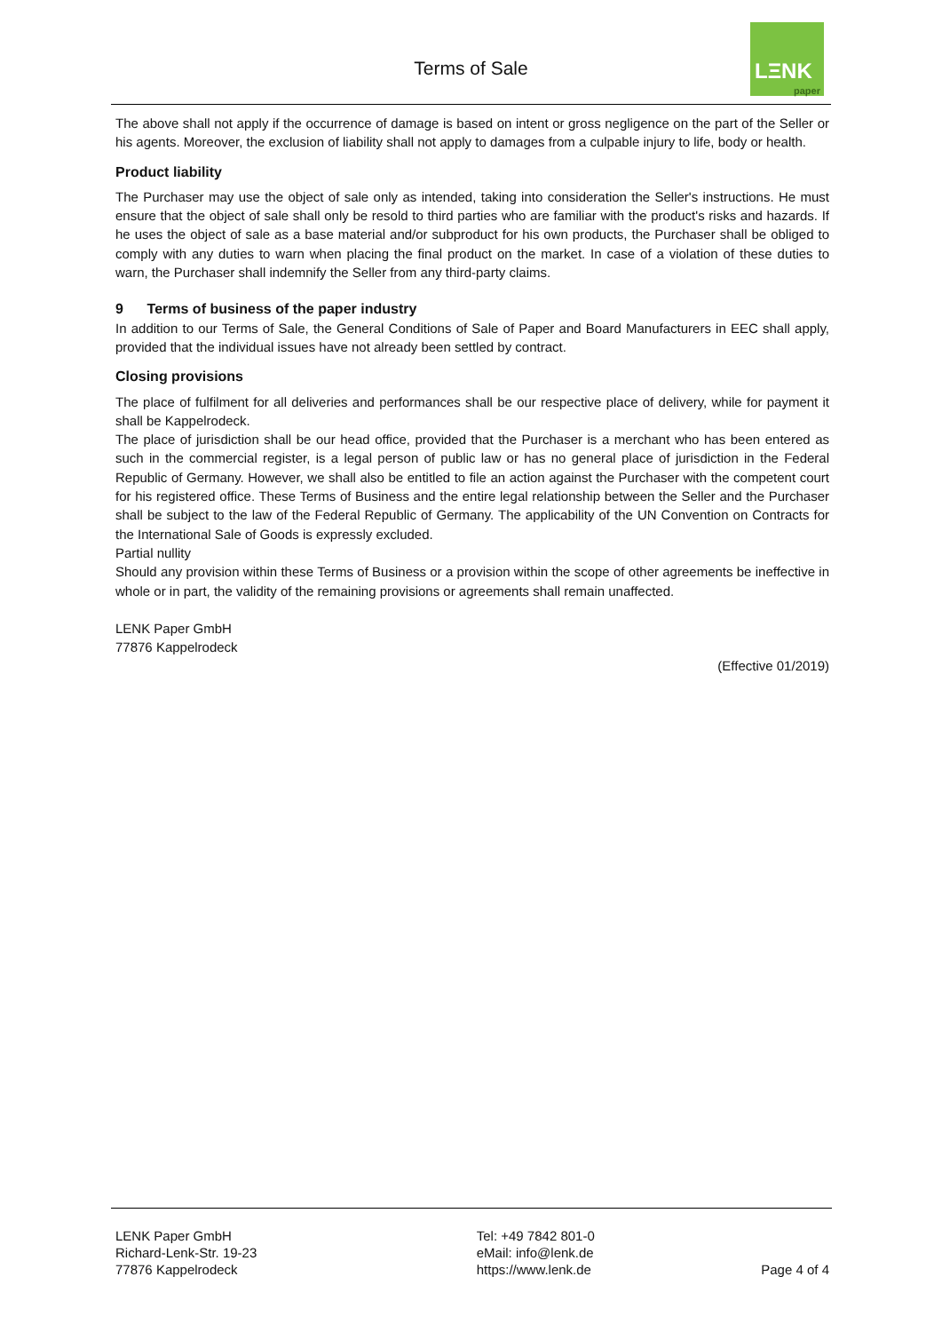Terms of Sale
LΞNK
paper
The above shall not apply if the occurrence of damage is based on intent or gross negligence on the part of the Seller or his agents. Moreover, the exclusion of liability shall not apply to damages from a culpable injury to life, body or health.
Product liability
The Purchaser may use the object of sale only as intended, taking into consideration the Seller's instructions. He must ensure that the object of sale shall only be resold to third parties who are familiar with the product's risks and hazards. If he uses the object of sale as a base material and/or subproduct for his own products, the Purchaser shall be obliged to comply with any duties to warn when placing the final product on the market. In case of a violation of these duties to warn, the Purchaser shall indemnify the Seller from any third-party claims.
9 Terms of business of the paper industry
In addition to our Terms of Sale, the General Conditions of Sale of Paper and Board Manufacturers in EEC shall apply, provided that the individual issues have not already been settled by contract.
Closing provisions
The place of fulfilment for all deliveries and performances shall be our respective place of delivery, while for payment it shall be Kappelrodeck.
The place of jurisdiction shall be our head office, provided that the Purchaser is a merchant who has been entered as such in the commercial register, is a legal person of public law or has no general place of jurisdiction in the Federal Republic of Germany. However, we shall also be entitled to file an action against the Purchaser with the competent court for his registered office. These Terms of Business and the entire legal relationship between the Seller and the Purchaser shall be subject to the law of the Federal Republic of Germany. The applicability of the UN Convention on Contracts for the International Sale of Goods is expressly excluded.
Partial nullity
Should any provision within these Terms of Business or a provision within the scope of other agreements be ineffective in whole or in part, the validity of the remaining provisions or agreements shall remain unaffected.
LENK Paper GmbH
77876 Kappelrodeck
(Effective 01/2019)
LENK Paper GmbH
Richard-Lenk-Str. 19-23
77876 Kappelrodeck
Tel: +49 7842 801-0
eMail: info@lenk.de
https://www.lenk.de
Page 4 of 4